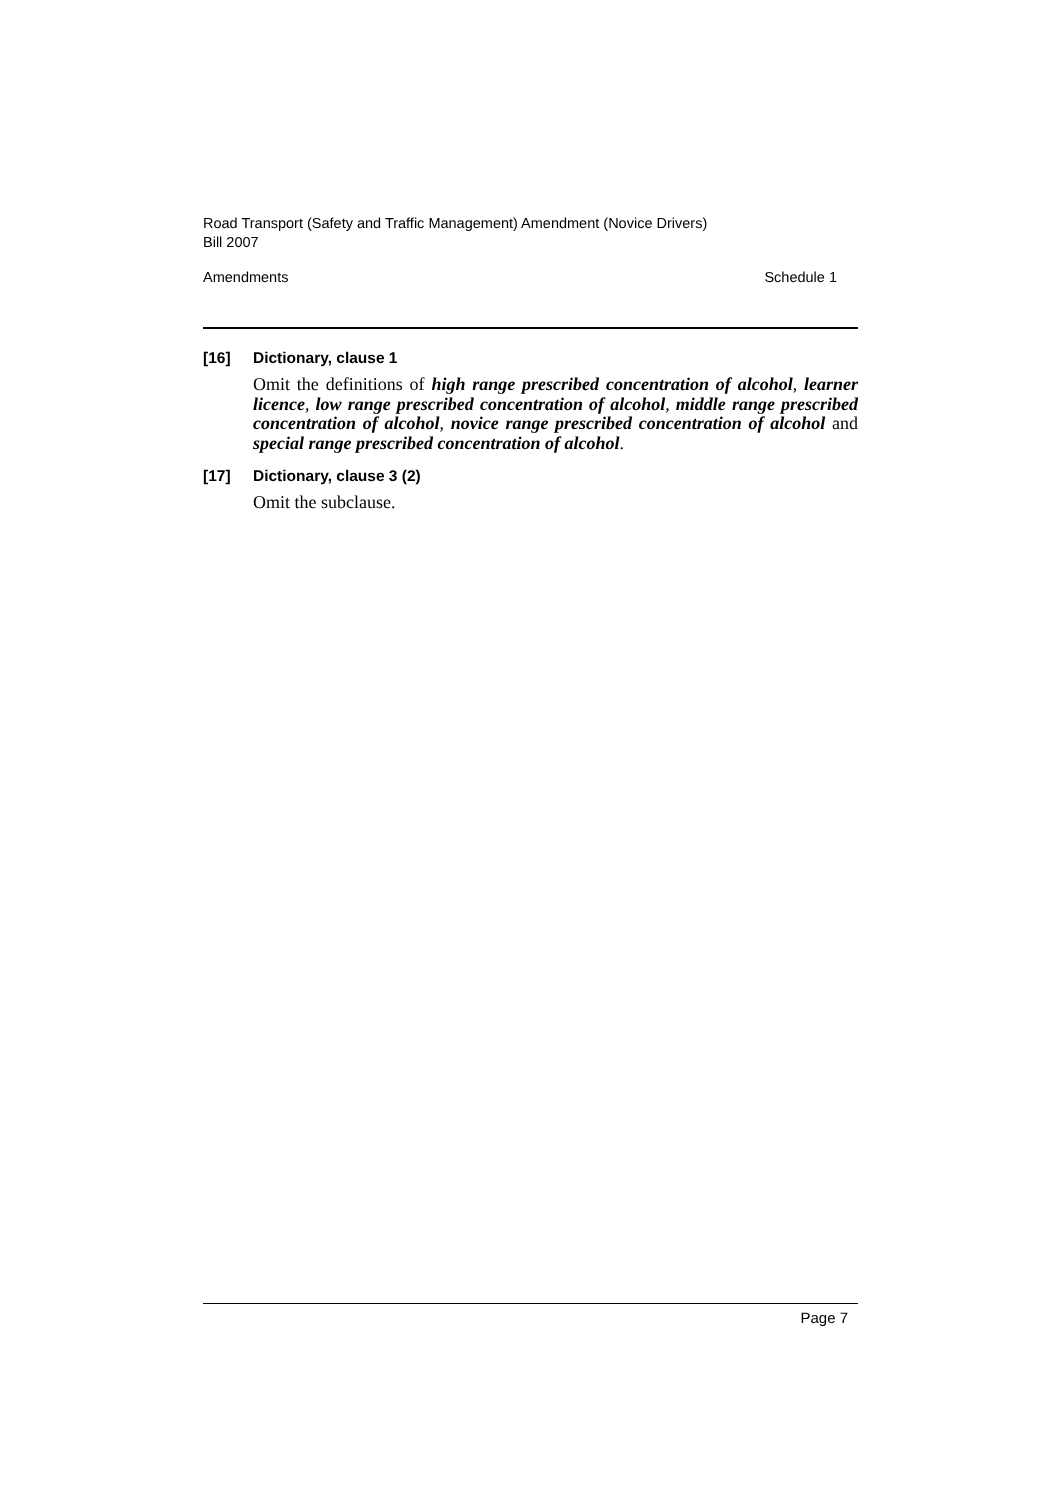Road Transport (Safety and Traffic Management) Amendment (Novice Drivers) Bill 2007
Amendments Schedule 1
[16] Dictionary, clause 1
Omit the definitions of high range prescribed concentration of alcohol, learner licence, low range prescribed concentration of alcohol, middle range prescribed concentration of alcohol, novice range prescribed concentration of alcohol and special range prescribed concentration of alcohol.
[17] Dictionary, clause 3 (2)
Omit the subclause.
Page 7